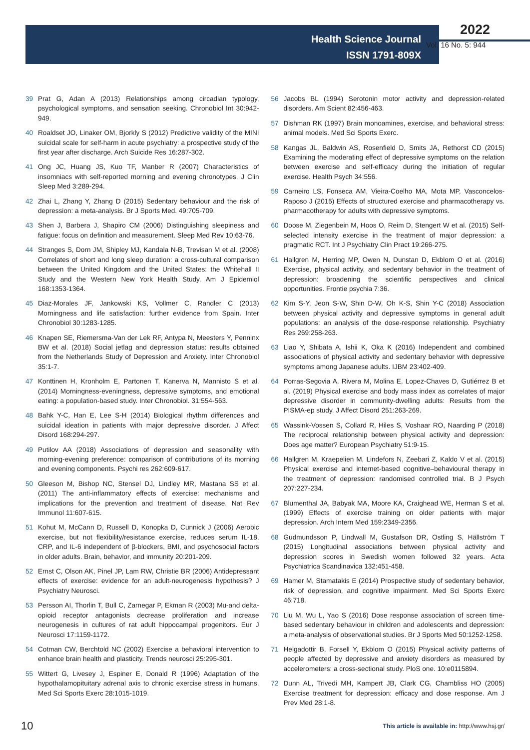Health Science Journal
ISSN 1791-809X
2022
Vol. 16 No. 5: 944
39 Prat G, Adan A (2013) Relationships among circadian typology, psychological symptoms, and sensation seeking. Chronobiol Int 30:942-949.
40 Roaldset JO, Linaker OM, Bjorkly S (2012) Predictive validity of the MINI suicidal scale for self-harm in acute psychiatry: a prospective study of the first year after discharge. Arch Suicide Res 16:287-302.
41 Ong JC, Huang JS, Kuo TF, Manber R (2007) Characteristics of insomniacs with self-reported morning and evening chronotypes. J Clin Sleep Med 3:289-294.
42 Zhai L, Zhang Y, Zhang D (2015) Sedentary behaviour and the risk of depression: a meta-analysis. Br J Sports Med. 49:705-709.
43 Shen J, Barbera J, Shapiro CM (2006) Distinguishing sleepiness and fatigue: focus on definition and measurement. Sleep Med Rev 10:63-76.
44 Stranges S, Dorn JM, Shipley MJ, Kandala N-B, Trevisan M et al. (2008) Correlates of short and long sleep duration: a cross-cultural comparison between the United Kingdom and the United States: the Whitehall II Study and the Western New York Health Study. Am J Epidemiol 168:1353-1364.
45 Diaz-Morales JF, Jankowski KS, Vollmer C, Randler C (2013) Morningness and life satisfaction: further evidence from Spain. Inter Chronobiol 30:1283-1285.
46 Knapen SE, Riemersma-Van der Lek RF, Antypa N, Meesters Y, Penninx BW et al. (2018) Social jetlag and depression status: results obtained from the Netherlands Study of Depression and Anxiety. Inter Chronobiol 35:1-7.
47 Konttinen H, Kronholm E, Partonen T, Kanerva N, Mannisto S et al. (2014) Morningness-eveningness, depressive symptoms, and emotional eating: a population-based study. Inter Chronobiol. 31:554-563.
48 Bahk Y-C, Han E, Lee S-H (2014) Biological rhythm differences and suicidal ideation in patients with major depressive disorder. J Affect Disord 168:294-297.
49 Putilov AA (2018) Associations of depression and seasonality with morning-evening preference: comparison of contributions of its morning and evening components. Psychi res 262:609-617.
50 Gleeson M, Bishop NC, Stensel DJ, Lindley MR, Mastana SS et al. (2011) The anti-inflammatory effects of exercise: mechanisms and implications for the prevention and treatment of disease. Nat Rev Immunol 11:607-615.
51 Kohut M, McCann D, Russell D, Konopka D, Cunnick J (2006) Aerobic exercise, but not flexibility/resistance exercise, reduces serum IL-18, CRP, and IL-6 independent of β-blockers, BMI, and psychosocial factors in older adults. Brain, behavior, and immunity 20:201-209.
52 Ernst C, Olson AK, Pinel JP, Lam RW, Christie BR (2006) Antidepressant effects of exercise: evidence for an adult-neurogenesis hypothesis? J Psychiatry Neurosci.
53 Persson AI, Thorlin T, Bull C, Zarnegar P, Ekman R (2003) Mu-and delta-opioid receptor antagonists decrease proliferation and increase neurogenesis in cultures of rat adult hippocampal progenitors. Eur J Neurosci 17:1159-1172.
54 Cotman CW, Berchtold NC (2002) Exercise a behavioral intervention to enhance brain health and plasticity. Trends neurosci 25:295-301.
55 Wittert G, Livesey J, Espiner E, Donald R (1996) Adaptation of the hypothalamopituitary adrenal axis to chronic exercise stress in humans. Med Sci Sports Exerc 28:1015-1019.
56 Jacobs BL (1994) Serotonin motor activity and depression-related disorders. Am Scient 82:456-463.
57 Dishman RK (1997) Brain monoamines, exercise, and behavioral stress: animal models. Med Sci Sports Exerc.
58 Kangas JL, Baldwin AS, Rosenfield D, Smits JA, Rethorst CD (2015) Examining the moderating effect of depressive symptoms on the relation between exercise and self-efficacy during the initiation of regular exercise. Health Psych 34:556.
59 Carneiro LS, Fonseca AM, Vieira-Coelho MA, Mota MP, Vasconcelos-Raposo J (2015) Effects of structured exercise and pharmacotherapy vs. pharmacotherapy for adults with depressive symptoms.
60 Doose M, Ziegenbein M, Hoos O, Reim D, Stengert W et al. (2015) Self-selected intensity exercise in the treatment of major depression: a pragmatic RCT. Int J Psychiatry Clin Pract 19:266-275.
61 Hallgren M, Herring MP, Owen N, Dunstan D, Ekblom O et al. (2016) Exercise, physical activity, and sedentary behavior in the treatment of depression: broadening the scientific perspectives and clinical opportunities. Frontie psychia 7:36.
62 Kim S-Y, Jeon S-W, Shin D-W, Oh K-S, Shin Y-C (2018) Association between physical activity and depressive symptoms in general adult populations: an analysis of the dose-response relationship. Psychiatry Res 269:258-263.
63 Liao Y, Shibata A, Ishii K, Oka K (2016) Independent and combined associations of physical activity and sedentary behavior with depressive symptoms among Japanese adults. IJBM 23:402-409.
64 Porras-Segovia A, Rivera M, Molina E, Lopez-Chaves D, Gutiérrez B et al. (2019) Physical exercise and body mass index as correlates of major depressive disorder in community-dwelling adults: Results from the PISMA-ep study. J Affect Disord 251:263-269.
65 Wassink-Vossen S, Collard R, Hiles S, Voshaar RO, Naarding P (2018) The reciprocal relationship between physical activity and depression: Does age matter? European Psychiatry 51:9-15.
66 Hallgren M, Kraepelien M, Lindefors N, Zeebari Z, Kaldo V et al. (2015) Physical exercise and internet-based cognitive–behavioural therapy in the treatment of depression: randomised controlled trial. B J Psych 207:227-234.
67 Blumenthal JA, Babyak MA, Moore KA, Craighead WE, Herman S et al. (1999) Effects of exercise training on older patients with major depression. Arch Intern Med 159:2349-2356.
68 Gudmundsson P, Lindwall M, Gustafson DR, Ostling S, Hällström T (2015) Longitudinal associations between physical activity and depression scores in Swedish women followed 32 years. Acta Psychiatrica Scandinavica 132:451-458.
69 Hamer M, Stamatakis E (2014) Prospective study of sedentary behavior, risk of depression, and cognitive impairment. Med Sci Sports Exerc 46:718.
70 Liu M, Wu L, Yao S (2016) Dose response association of screen time-based sedentary behaviour in children and adolescents and depression: a meta-analysis of observational studies. Br J Sports Med 50:1252-1258.
71 Helgadottir B, Forsell Y, Ekblom O (2015) Physical activity patterns of people affected by depressive and anxiety disorders as measured by accelerometers: a cross-sectional study. PloS one. 10:e0115894.
72 Dunn AL, Trivedi MH, Kampert JB, Clark CG, Chambliss HO (2005) Exercise treatment for depression: efficacy and dose response. Am J Prev Med 28:1-8.
10 This article is available in: http://www.hsj.gr/